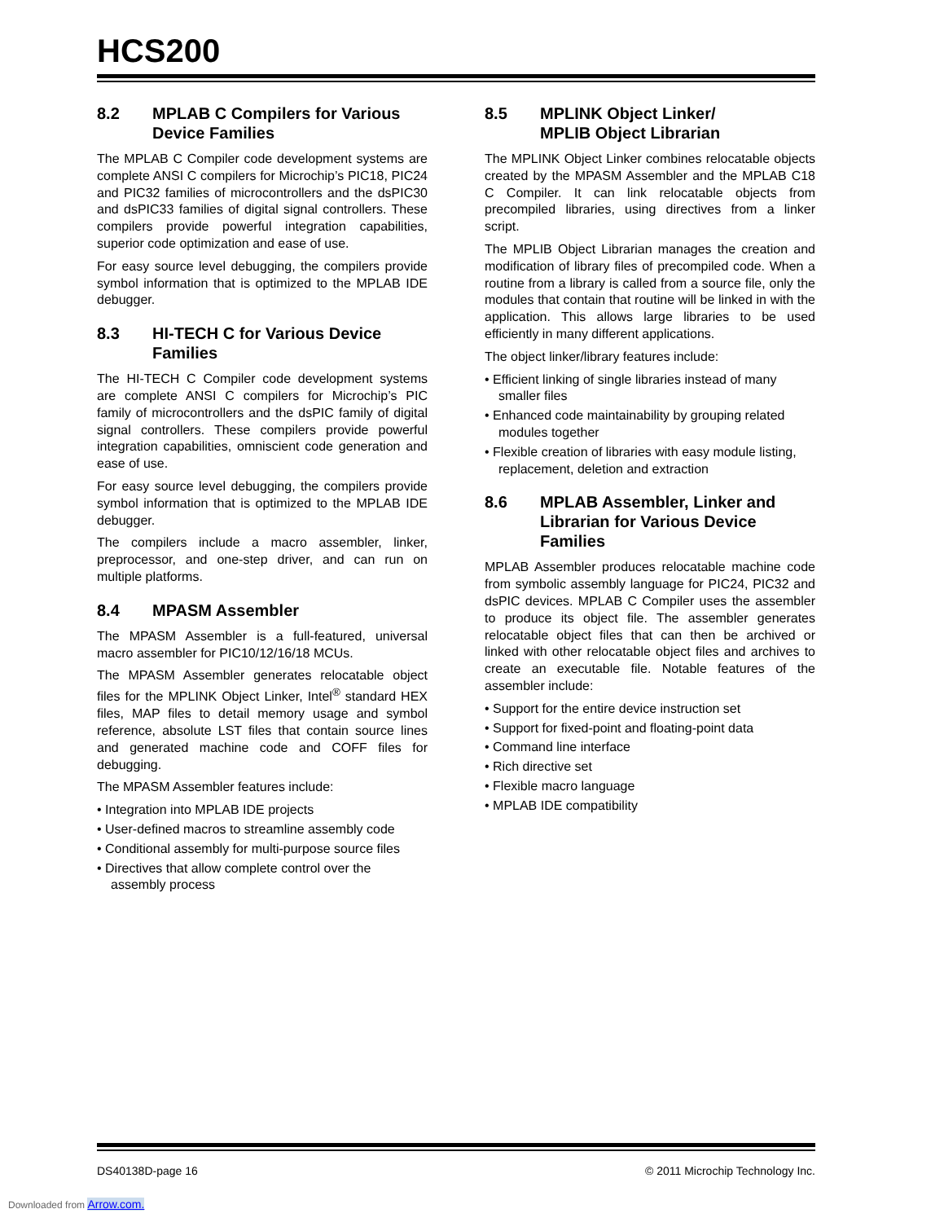HCS200
8.2 MPLAB C Compilers for Various Device Families
The MPLAB C Compiler code development systems are complete ANSI C compilers for Microchip’s PIC18, PIC24 and PIC32 families of microcontrollers and the dsPIC30 and dsPIC33 families of digital signal controllers. These compilers provide powerful integration capabilities, superior code optimization and ease of use.
For easy source level debugging, the compilers provide symbol information that is optimized to the MPLAB IDE debugger.
8.3 HI-TECH C for Various Device Families
The HI-TECH C Compiler code development systems are complete ANSI C compilers for Microchip’s PIC family of microcontrollers and the dsPIC family of digital signal controllers. These compilers provide powerful integration capabilities, omniscient code generation and ease of use.
For easy source level debugging, the compilers provide symbol information that is optimized to the MPLAB IDE debugger.
The compilers include a macro assembler, linker, preprocessor, and one-step driver, and can run on multiple platforms.
8.4 MPASM Assembler
The MPASM Assembler is a full-featured, universal macro assembler for PIC10/12/16/18 MCUs.
The MPASM Assembler generates relocatable object files for the MPLINK Object Linker, Intel<sup>®</sup> standard HEX files, MAP files to detail memory usage and symbol reference, absolute LST files that contain source lines and generated machine code and COFF files for debugging.
The MPASM Assembler features include:
• Integration into MPLAB IDE projects
• User-defined macros to streamline assembly code
• Conditional assembly for multi-purpose source files
• Directives that allow complete control over the assembly process
8.5 MPLINK Object Linker/
MPLIB Object Librarian
The MPLINK Object Linker combines relocatable objects created by the MPASM Assembler and the MPLAB C18 C Compiler. It can link relocatable objects from precompiled libraries, using directives from a linker script.
The MPLIB Object Librarian manages the creation and modification of library files of precompiled code. When a routine from a library is called from a source file, only the modules that contain that routine will be linked in with the application. This allows large libraries to be used efficiently in many different applications.
The object linker/library features include:
• Efficient linking of single libraries instead of many smaller files
• Enhanced code maintainability by grouping related modules together
• Flexible creation of libraries with easy module listing, replacement, deletion and extraction
8.6 MPLAB Assembler, Linker and Librarian for Various Device Families
MPLAB Assembler produces relocatable machine code from symbolic assembly language for PIC24, PIC32 and dsPIC devices. MPLAB C Compiler uses the assembler to produce its object file. The assembler generates relocatable object files that can then be archived or linked with other relocatable object files and archives to create an executable file. Notable features of the assembler include:
• Support for the entire device instruction set
• Support for fixed-point and floating-point data
• Command line interface
• Rich directive set
• Flexible macro language
• MPLAB IDE compatibility
DS40138D-page 16 © 2011 Microchip Technology Inc.
Downloaded from Arrow.com.